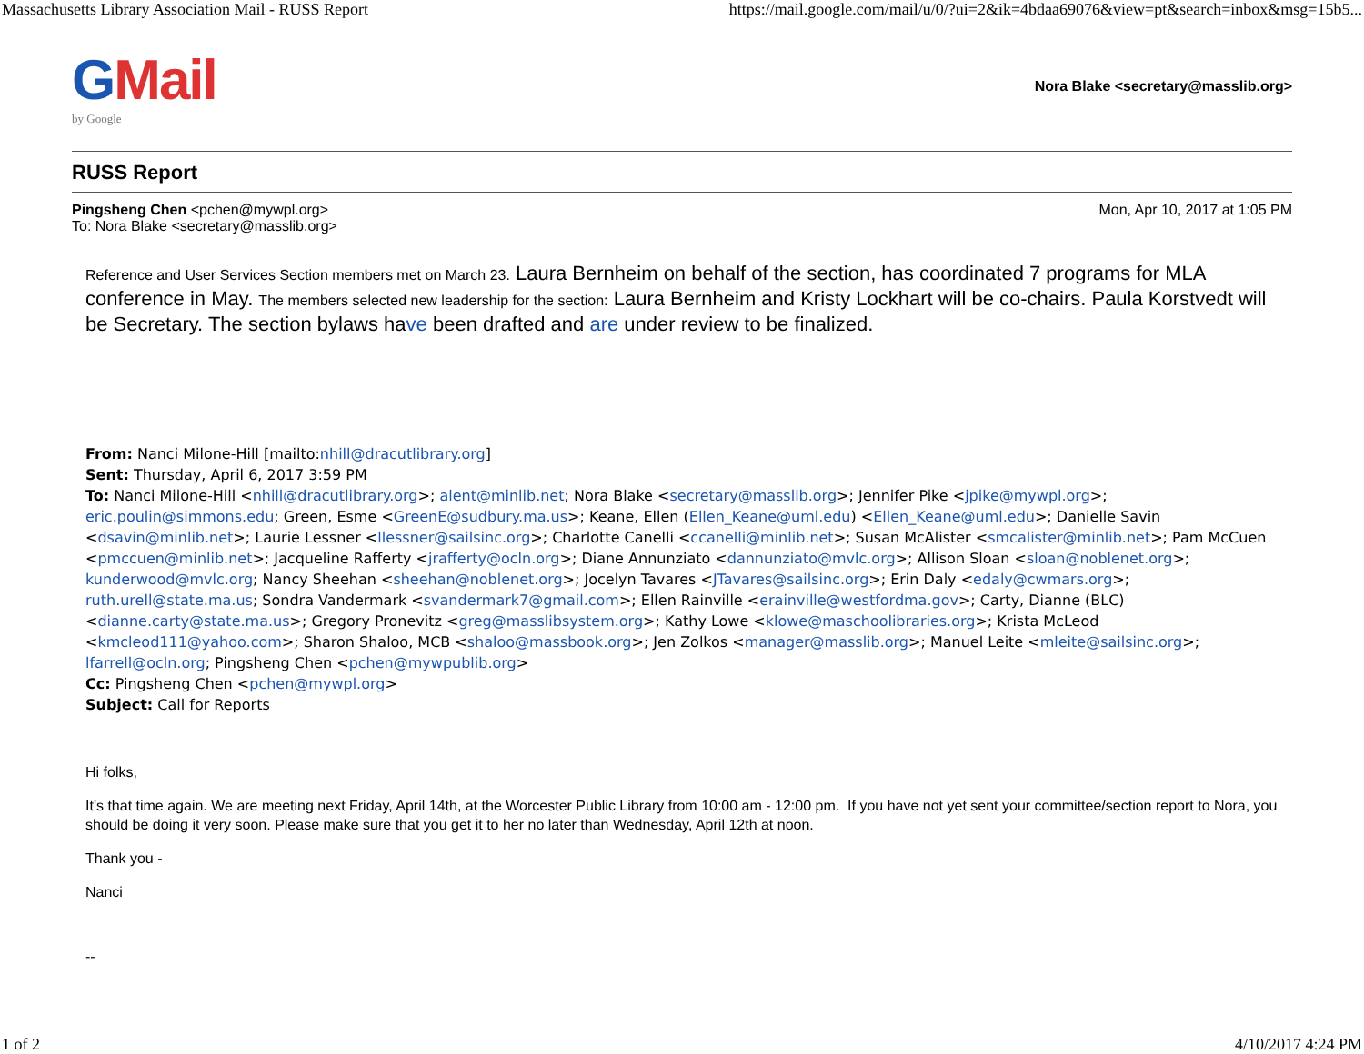Massachusetts Library Association Mail - RUSS Report https://mail.google.com/mail/u/0/?ui=2&ik=4bdaa69076&view=pt&search=inbox&msg=15b5...
GMail
by Google
Nora Blake <secretary@masslib.org>
RUSS Report
Pingsheng Chen <pchen@mywpl.org>
To: Nora Blake <secretary@masslib.org>
Mon, Apr 10, 2017 at 1:05 PM
Reference and User Services Section members met on March 23. Laura Bernheim on behalf of the section, has coordinated 7 programs for MLA conference in May. The members selected new leadership for the section: Laura Bernheim and Kristy Lockhart will be co-chairs. Paula Korstvedt will be Secretary. The section bylaws have been drafted and are under review to be finalized.
From: Nanci Milone-Hill [mailto:nhill@dracutlibrary.org]
Sent: Thursday, April 6, 2017 3:59 PM
To: Nanci Milone-Hill <nhill@dracutlibrary.org>; alent@minlib.net; Nora Blake <secretary@masslib.org>; Jennifer Pike <jpike@mywpl.org>; eric.poulin@simmons.edu; Green, Esme <GreenE@sudbury.ma.us>; Keane, Ellen (Ellen_Keane@uml.edu) <Ellen_Keane@uml.edu>; Danielle Savin <dsavin@minlib.net>; Laurie Lessner <llessner@sailsinc.org>; Charlotte Canelli <ccanelli@minlib.net>; Susan McAlister <smcalister@minlib.net>; Pam McCuen <pmccuen@minlib.net>; Jacqueline Rafferty <jrafferty@ocln.org>; Diane Annunziato <dannunziato@mvlc.org>; Allison Sloan <sloan@noblenet.org>; kunderwood@mvlc.org; Nancy Sheehan <sheehan@noblenet.org>; Jocelyn Tavares <JTavares@sailsinc.org>; Erin Daly <edaly@cwmars.org>; ruth.urell@state.ma.us; Sondra Vandermark <svandermark7@gmail.com>; Ellen Rainville <erainville@westfordma.gov>; Carty, Dianne (BLC) <dianne.carty@state.ma.us>; Gregory Pronevitz <greg@masslibsystem.org>; Kathy Lowe <klowe@maschoolibraries.org>; Krista McLeod <kmcleod111@yahoo.com>; Sharon Shaloo, MCB <shaloo@massbook.org>; Jen Zolkos <manager@masslib.org>; Manuel Leite <mleite@sailsinc.org>; lfarrell@ocln.org; Pingsheng Chen <pchen@mywpublib.org>
Cc: Pingsheng Chen <pchen@mywpl.org>
Subject: Call for Reports
Hi folks,
It's that time again. We are meeting next Friday, April 14th, at the Worcester Public Library from 10:00 am - 12:00 pm. If you have not yet sent your committee/section report to Nora, you should be doing it very soon. Please make sure that you get it to her no later than Wednesday, April 12th at noon.
Thank you -
Nanci
--
1 of 2 4/10/2017 4:24 PM